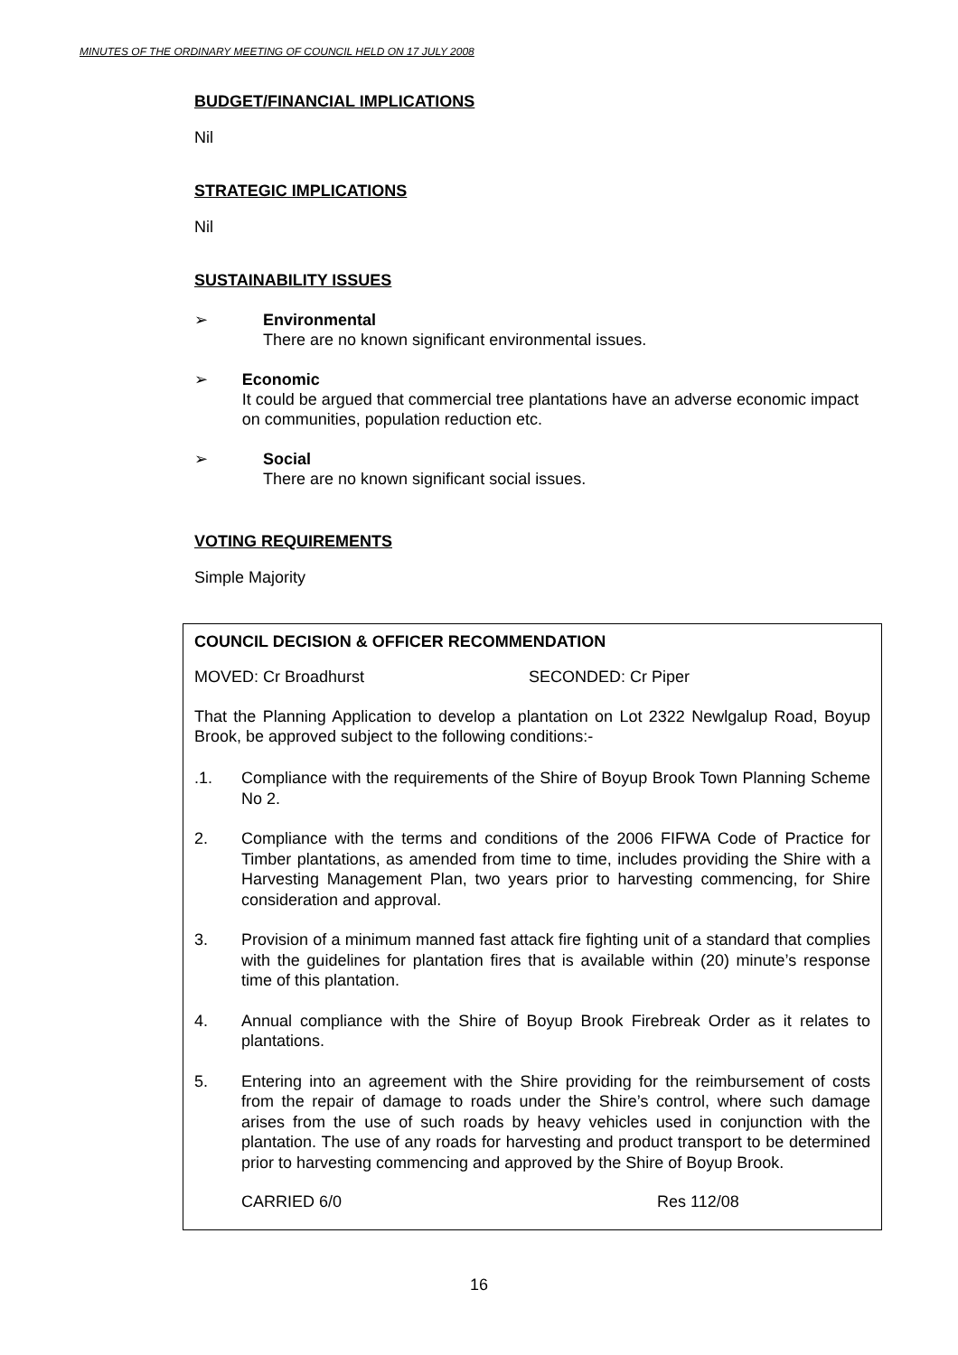MINUTES OF THE ORDINARY MEETING OF COUNCIL HELD ON 17 JULY 2008
BUDGET/FINANCIAL IMPLICATIONS
Nil
STRATEGIC IMPLICATIONS
Nil
SUSTAINABILITY ISSUES
➢ Environmental
There are no known significant environmental issues.
➢ Economic
It could be argued that commercial tree plantations have an adverse economic impact on communities, population reduction etc.
➢ Social
There are no known significant social issues.
VOTING REQUIREMENTS
Simple Majority
COUNCIL DECISION & OFFICER RECOMMENDATION
MOVED: Cr Broadhurst SECONDED: Cr Piper
That the Planning Application to develop a plantation on Lot 2322 Newlgalup Road, Boyup Brook, be approved subject to the following conditions:-
.1. Compliance with the requirements of the Shire of Boyup Brook Town Planning Scheme No 2.
2. Compliance with the terms and conditions of the 2006 FIFWA Code of Practice for Timber plantations, as amended from time to time, includes providing the Shire with a Harvesting Management Plan, two years prior to harvesting commencing, for Shire consideration and approval.
3. Provision of a minimum manned fast attack fire fighting unit of a standard that complies with the guidelines for plantation fires that is available within (20) minute’s response time of this plantation.
4. Annual compliance with the Shire of Boyup Brook Firebreak Order as it relates to plantations.
5. Entering into an agreement with the Shire providing for the reimbursement of costs from the repair of damage to roads under the Shire’s control, where such damage arises from the use of such roads by heavy vehicles used in conjunction with the plantation. The use of any roads for harvesting and product transport to be determined prior to harvesting commencing and approved by the Shire of Boyup Brook.
CARRIED 6/0 Res 112/08
16